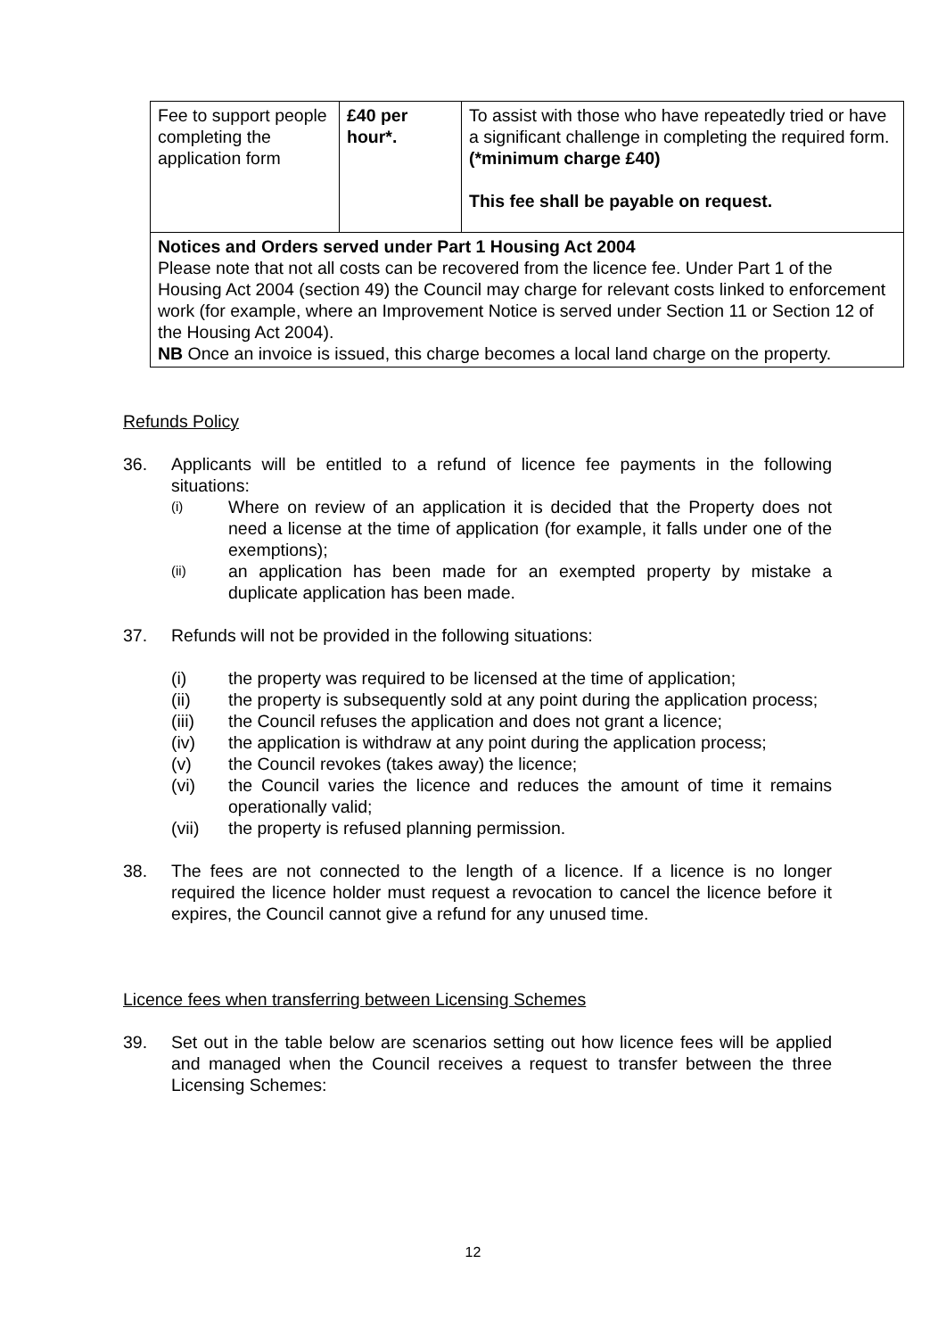| Fee to support people completing the application form | £40 per hour*. | To assist with those who have repeatedly tried or have a significant challenge in completing the required form. (*minimum charge £40) This fee shall be payable on request. |
| Notices and Orders served under Part 1 Housing Act 2004 Please note that not all costs can be recovered from the licence fee. Under Part 1 of the Housing Act 2004 (section 49) the Council may charge for relevant costs linked to enforcement work (for example, where an Improvement Notice is served under Section 11 or Section 12 of the Housing Act 2004). NB Once an invoice is issued, this charge becomes a local land charge on the property. | | |
Refunds Policy
36. Applicants will be entitled to a refund of licence fee payments in the following situations:
(i) Where on review of an application it is decided that the Property does not need a license at the time of application (for example, it falls under one of the exemptions);
(ii) an application has been made for an exempted property by mistake a duplicate application has been made.
37. Refunds will not be provided in the following situations:
(i) the property was required to be licensed at the time of application;
(ii) the property is subsequently sold at any point during the application process;
(iii) the Council refuses the application and does not grant a licence;
(iv) the application is withdraw at any point during the application process;
(v) the Council revokes (takes away) the licence;
(vi) the Council varies the licence and reduces the amount of time it remains operationally valid;
(vii) the property is refused planning permission.
38. The fees are not connected to the length of a licence. If a licence is no longer required the licence holder must request a revocation to cancel the licence before it expires, the Council cannot give a refund for any unused time.
Licence fees when transferring between Licensing Schemes
39. Set out in the table below are scenarios setting out how licence fees will be applied and managed when the Council receives a request to transfer between the three Licensing Schemes:
12